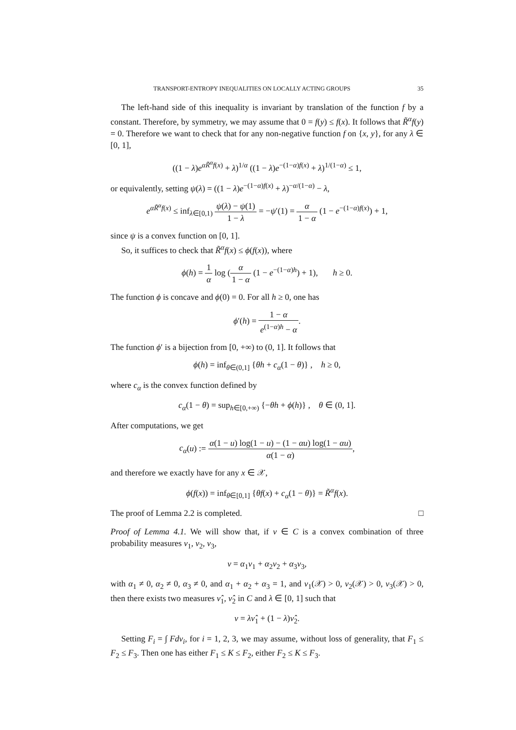TRANSPORT-ENTROPY INEQUALITIES ON LOCALLY ACTING GROUPS 35
The left-hand side of this inequality is invariant by translation of the function f by a constant. Therefore, by symmetry, we may assume that 0 = f(y) ≤ f(x). It follows that R̃<sup>α</sup>f(y) = 0. Therefore we want to check that for any non-negative function f on {x, y}, for any λ ∈ [0, 1],
((1 − λ)e<sup>αR̃<sup>α</sup>f(x)</sup> + λ)<sup>1/α</sup> ((1 − λ)e<sup>−(1−α)f(x)</sup> + λ)<sup>1/(1−α)</sup> ≤ 1,
or equivalently, setting ψ(λ) = ((1 − λ)e<sup>−(1−α)f(x)</sup> + λ)<sup>−α/(1−α)</sup> − λ,
e<sup>αR̃<sup>α</sup>f(x)</sup> ≤ inf<sub>λ∈[0,1)</sub> ψ(λ) − ψ(1) 1 − λ = −ψ′(1) = α 1 − α (1 − e<sup>−(1−α)f(x)</sup>) + 1,
since ψ is a convex function on [0, 1].
So, it suffices to check that R̃<sup>α</sup>f(x) ≤ ϕ(f(x)), where
ϕ(h) = 1 α log (α 1 − α (1 − e<sup>−(1−α)h</sup>) + 1), h ≥ 0.
The function ϕ is concave and ϕ(0) = 0. For all h ≥ 0, one has
ϕ′(h) = 1 − α e<sup>(1−α)h</sup> − α.
The function ϕ′ is a bijection from [0, +∞) to (0, 1]. It follows that
ϕ(h) = inf<sub>θ∈(0,1]</sub> {θh + c<sub>α</sub>(1 − θ)} , h ≥ 0,
where c<sub>α</sub> is the convex function defined by
c<sub>α</sub>(1 − θ) = sup<sub>h∈[0,+∞)</sub> {−θh + ϕ(h)} , θ ∈ (0, 1].
After computations, we get
c<sub>α</sub>(u) := α(1 − u) log(1 − u) − (1 − αu) log(1 − αu) α(1 − α),
and therefore we exactly have for any x ∈ 𝒳,
ϕ(f(x)) = inf<sub>θ∈[0,1]</sub> {θf(x) + c<sub>α</sub>(1 − θ)} = R̃<sup>α</sup>f(x).
The proof of Lemma 2.2 is completed. □
Proof of Lemma 4.1. We will show that, if ν ∈ C is a convex combination of three probability measures ν<sub>1</sub>, ν<sub>2</sub>, ν<sub>3</sub>,
ν = α<sub>1</sub>ν<sub>1</sub> + α<sub>2</sub>ν<sub>2</sub> + α<sub>3</sub>ν<sub>3</sub>,
with α<sub>1</sub> ≠ 0, α<sub>2</sub> ≠ 0, α<sub>3</sub> ≠ 0, and α<sub>1</sub> + α<sub>2</sub> + α<sub>3</sub> = 1, and ν<sub>1</sub>(𝒳) > 0, ν<sub>2</sub>(𝒳) > 0, ν<sub>3</sub>(𝒳) > 0, then there exists two measures ν̂<sub>1</sub>, ν̂<sub>2</sub> in C and λ ∈ [0, 1] such that
ν = λν̂<sub>1</sub> + (1 − λ)ν̂<sub>2</sub>.
Setting F<sub>i</sub> = ∫ Fdν<sub>i</sub>, for i = 1, 2, 3, we may assume, without loss of generality, that F<sub>1</sub> ≤ F<sub>2</sub> ≤ F<sub>3</sub>. Then one has either F<sub>1</sub> ≤ K ≤ F<sub>2</sub>, either F<sub>2</sub> ≤ K ≤ F<sub>3</sub>.